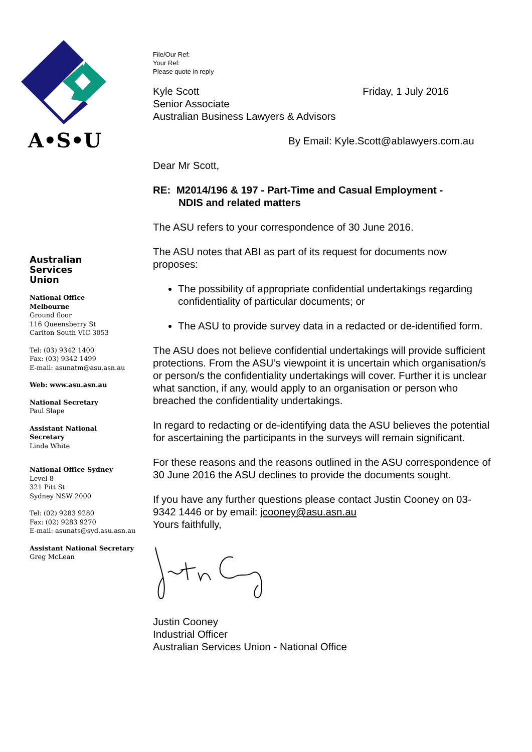A•S•U
Australian
Services
Union
National Office
Melbourne
Ground floor
116 Queensberry St
Carlton South VIC 3053
Tel: (03) 9342 1400
Fax: (03) 9342 1499
E-mail: asunatm@asu.asn.au
Web: www.asu.asn.au
National Secretary
Paul Slape
Assistant National
Secretary
Linda White
National Office Sydney
Level 8
321 Pitt St
Sydney NSW 2000
Tel: (02) 9283 9280
Fax: (02) 9283 9270
E-mail: asunats@syd.asu.asn.au
Assistant National Secretary
Greg McLean
File/Our Ref:
Your Ref:
Please quote in reply
Kyle Scott Friday, 1 July 2016
Senior Associate
Australian Business Lawyers & Advisors
By Email: Kyle.Scott@ablawyers.com.au
Dear Mr Scott,
RE: M2014/196 & 197 - Part-Time and Casual Employment -
NDIS and related matters
The ASU refers to your correspondence of 30 June 2016.
The ASU notes that ABI as part of its request for documents now proposes:
The possibility of appropriate confidential undertakings regarding confidentiality of particular documents; or
The ASU to provide survey data in a redacted or de-identified form.
The ASU does not believe confidential undertakings will provide sufficient protections. From the ASU’s viewpoint it is uncertain which organisation/s or person/s the confidentiality undertakings will cover. Further it is unclear what sanction, if any, would apply to an organisation or person who breached the confidentiality undertakings.
In regard to redacting or de-identifying data the ASU believes the potential for ascertaining the participants in the surveys will remain significant.
For these reasons and the reasons outlined in the ASU correspondence of 30 June 2016 the ASU declines to provide the documents sought.
If you have any further questions please contact Justin Cooney on 03-9342 1446 or by email: jcooney@asu.asn.au
Yours faithfully,
Justin Cooney
Industrial Officer
Australian Services Union - National Office